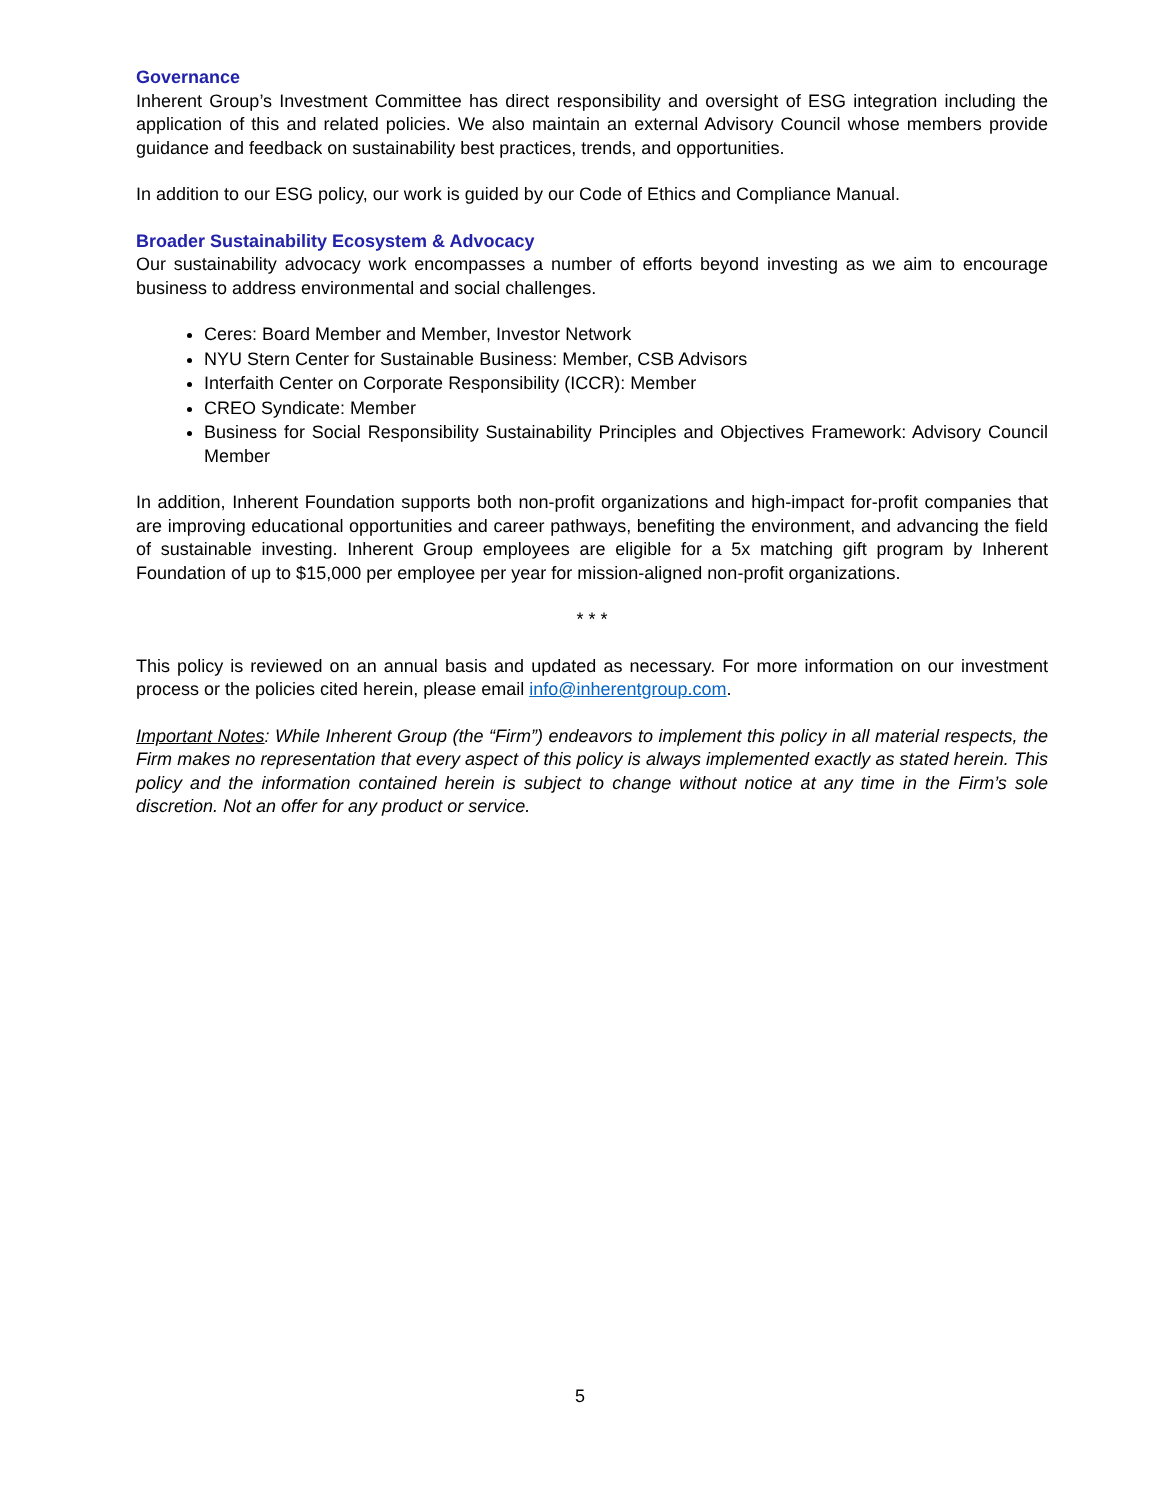Governance
Inherent Group’s Investment Committee has direct responsibility and oversight of ESG integration including the application of this and related policies. We also maintain an external Advisory Council whose members provide guidance and feedback on sustainability best practices, trends, and opportunities.
In addition to our ESG policy, our work is guided by our Code of Ethics and Compliance Manual.
Broader Sustainability Ecosystem & Advocacy
Our sustainability advocacy work encompasses a number of efforts beyond investing as we aim to encourage business to address environmental and social challenges.
Ceres: Board Member and Member, Investor Network
NYU Stern Center for Sustainable Business: Member, CSB Advisors
Interfaith Center on Corporate Responsibility (ICCR): Member
CREO Syndicate: Member
Business for Social Responsibility Sustainability Principles and Objectives Framework: Advisory Council Member
In addition, Inherent Foundation supports both non-profit organizations and high-impact for-profit companies that are improving educational opportunities and career pathways, benefiting the environment, and advancing the field of sustainable investing. Inherent Group employees are eligible for a 5x matching gift program by Inherent Foundation of up to $15,000 per employee per year for mission-aligned non-profit organizations.
* * *
This policy is reviewed on an annual basis and updated as necessary. For more information on our investment process or the policies cited herein, please email info@inherentgroup.com.
Important Notes: While Inherent Group (the “Firm”) endeavors to implement this policy in all material respects, the Firm makes no representation that every aspect of this policy is always implemented exactly as stated herein. This policy and the information contained herein is subject to change without notice at any time in the Firm’s sole discretion. Not an offer for any product or service.
5